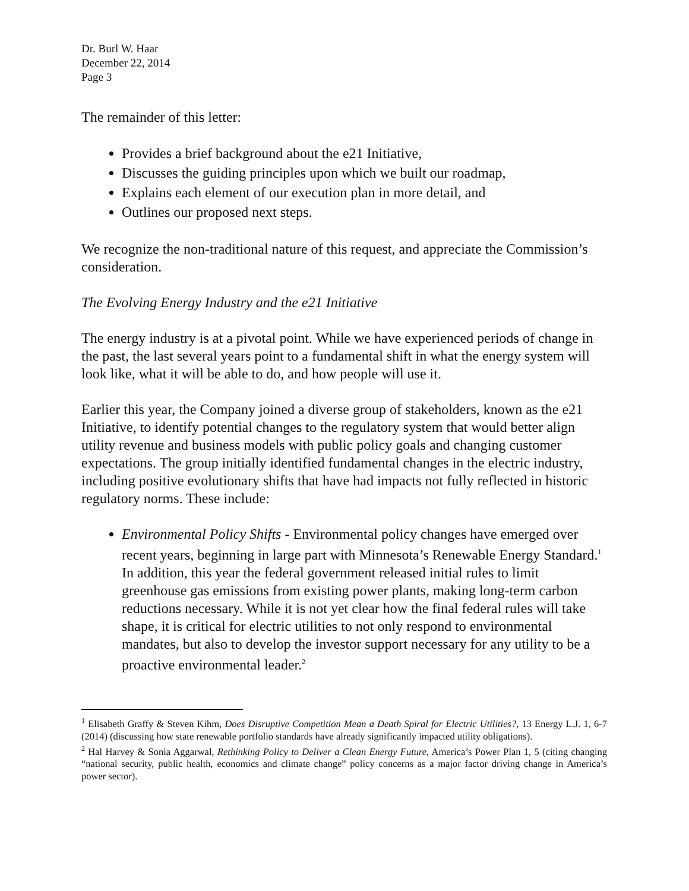Dr. Burl W. Haar
December 22, 2014
Page 3
The remainder of this letter:
Provides a brief background about the e21 Initiative,
Discusses the guiding principles upon which we built our roadmap,
Explains each element of our execution plan in more detail, and
Outlines our proposed next steps.
We recognize the non-traditional nature of this request, and appreciate the Commission’s consideration.
The Evolving Energy Industry and the e21 Initiative
The energy industry is at a pivotal point. While we have experienced periods of change in the past, the last several years point to a fundamental shift in what the energy system will look like, what it will be able to do, and how people will use it.
Earlier this year, the Company joined a diverse group of stakeholders, known as the e21 Initiative, to identify potential changes to the regulatory system that would better align utility revenue and business models with public policy goals and changing customer expectations. The group initially identified fundamental changes in the electric industry, including positive evolutionary shifts that have had impacts not fully reflected in historic regulatory norms. These include:
Environmental Policy Shifts - Environmental policy changes have emerged over recent years, beginning in large part with Minnesota’s Renewable Energy Standard.<sup>1</sup> In addition, this year the federal government released initial rules to limit greenhouse gas emissions from existing power plants, making long-term carbon reductions necessary. While it is not yet clear how the final federal rules will take shape, it is critical for electric utilities to not only respond to environmental mandates, but also to develop the investor support necessary for any utility to be a proactive environmental leader.<sup>2</sup>
<sup>1</sup> Elisabeth Graffy & Steven Kihm, Does Disruptive Competition Mean a Death Spiral for Electric Utilities?, 13 Energy L.J. 1, 6-7 (2014) (discussing how state renewable portfolio standards have already significantly impacted utility obligations).
<sup>2</sup> Hal Harvey & Sonia Aggarwal, Rethinking Policy to Deliver a Clean Energy Future, America’s Power Plan 1, 5 (citing changing “national security, public health, economics and climate change” policy concerns as a major factor driving change in America’s power sector).